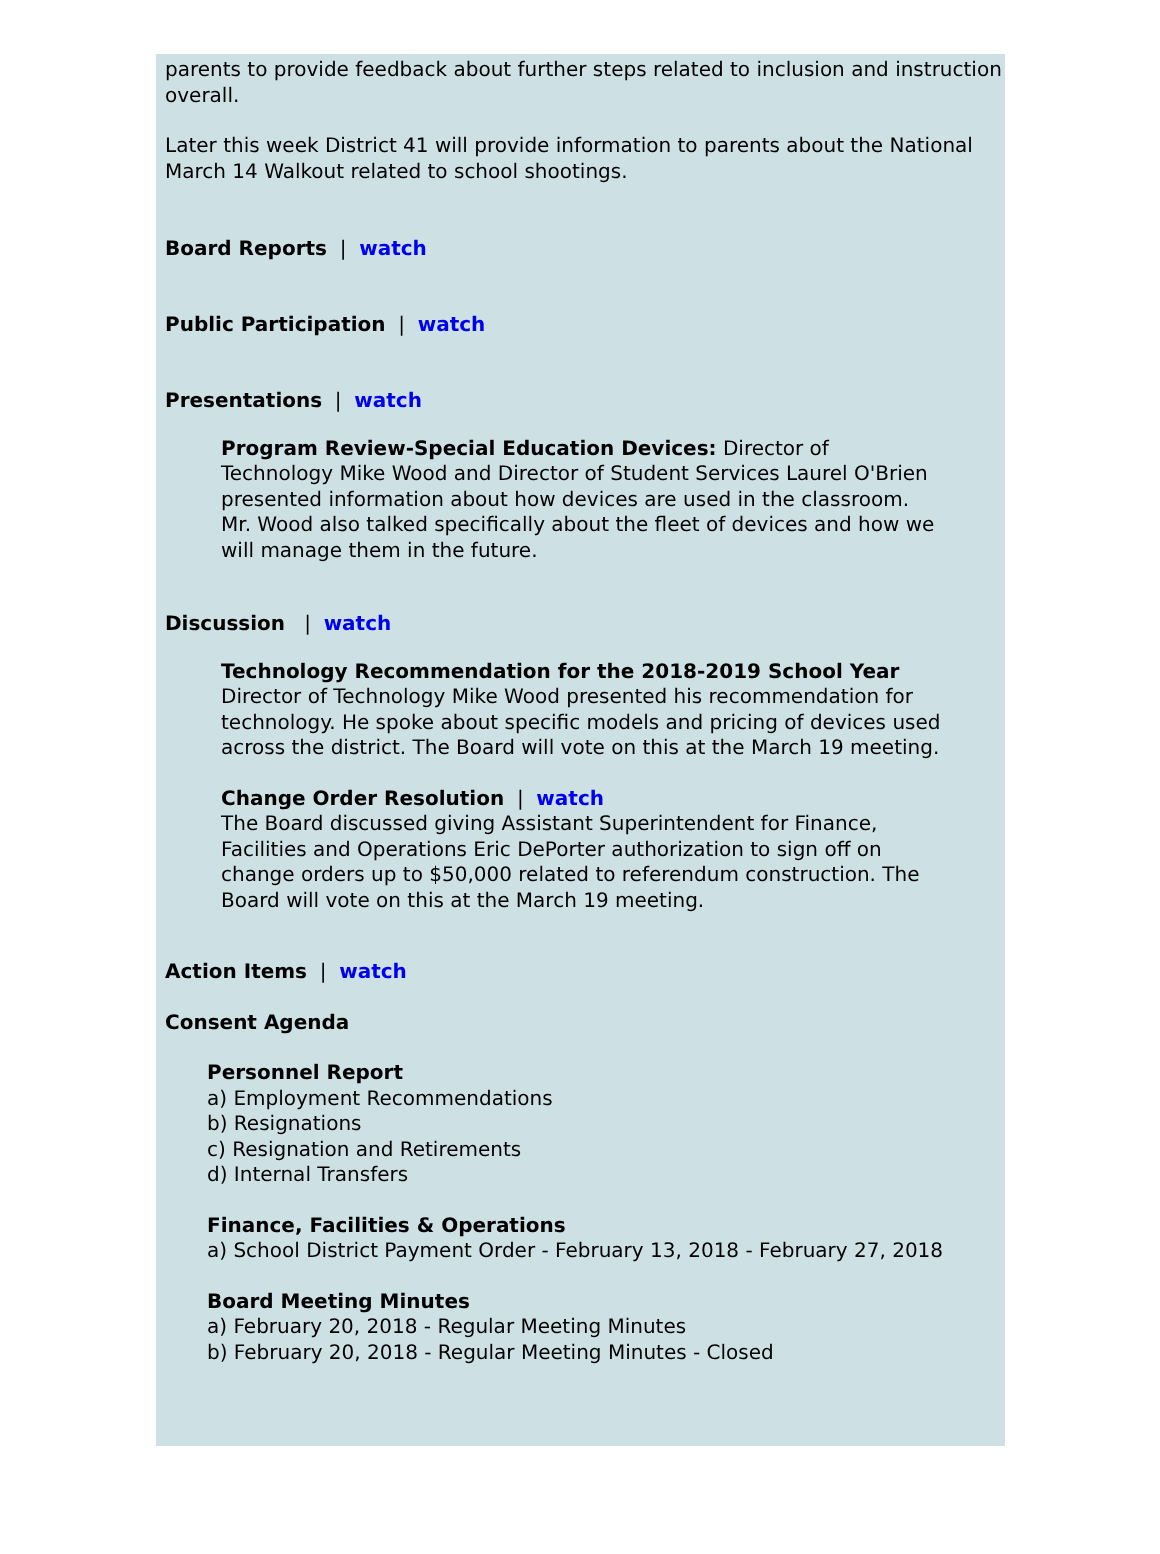parents to provide feedback about further steps related to inclusion and instruction overall.
Later this week District 41 will provide information to parents about the National March 14 Walkout related to school shootings.
Board Reports | watch
Public Participation | watch
Presentations | watch
Program Review-Special Education Devices: Director of Technology Mike Wood and Director of Student Services Laurel O'Brien presented information about how devices are used in the classroom. Mr. Wood also talked specifically about the fleet of devices and how we will manage them in the future.
Discussion | watch
Technology Recommendation for the 2018-2019 School Year
Director of Technology Mike Wood presented his recommendation for technology. He spoke about specific models and pricing of devices used across the district. The Board will vote on this at the March 19 meeting.
Change Order Resolution | watch
The Board discussed giving Assistant Superintendent for Finance, Facilities and Operations Eric DePorter authorization to sign off on change orders up to $50,000 related to referendum construction. The Board will vote on this at the March 19 meeting.
Action Items | watch
Consent Agenda
Personnel Report
a) Employment Recommendations
b) Resignations
c) Resignation and Retirements
d) Internal Transfers
Finance, Facilities & Operations
a) School District Payment Order - February 13, 2018 - February 27, 2018
Board Meeting Minutes
a) February 20, 2018 - Regular Meeting Minutes
b) February 20, 2018 - Regular Meeting Minutes - Closed